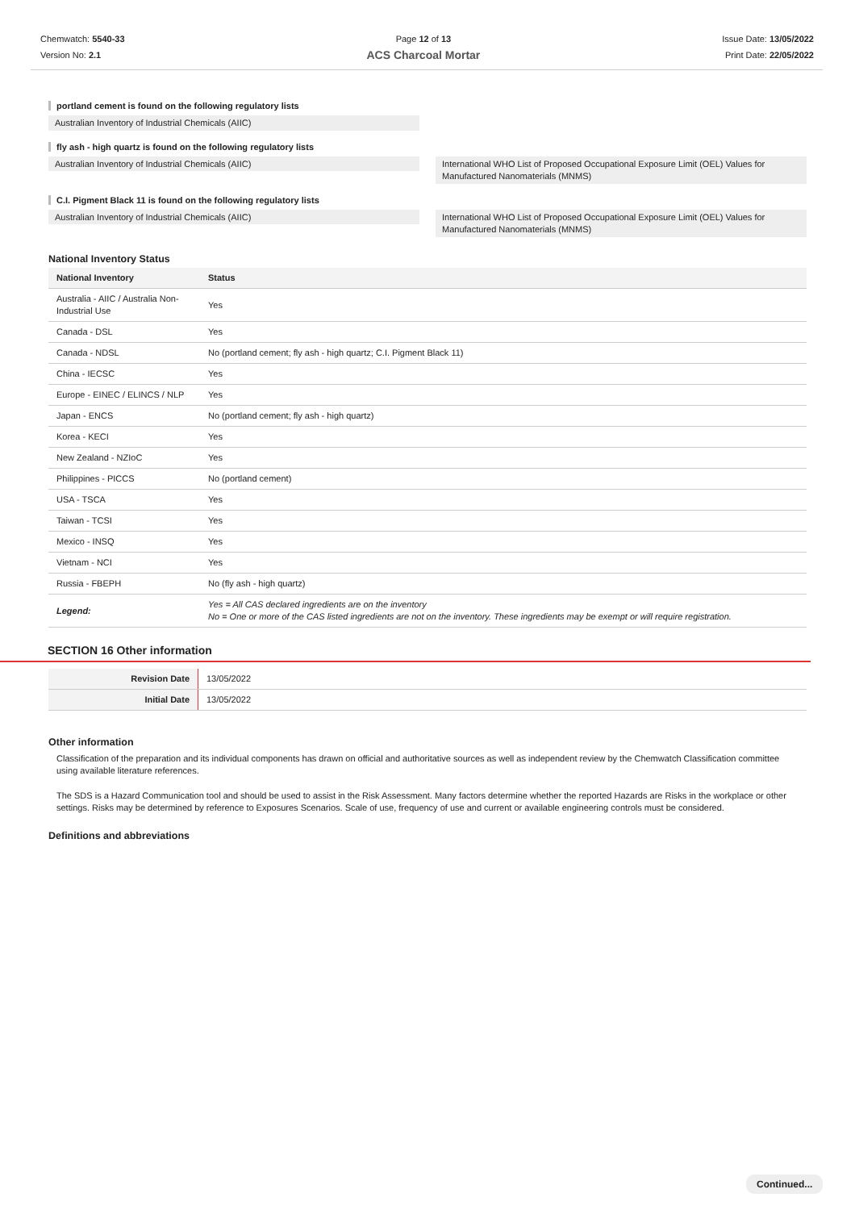Chemwatch: 5540-33
Version No: 2.1
Page 12 of 13
ACS Charcoal Mortar
Issue Date: 13/05/2022
Print Date: 22/05/2022
portland cement is found on the following regulatory lists
Australian Inventory of Industrial Chemicals (AIIC)
fly ash - high quartz is found on the following regulatory lists
Australian Inventory of Industrial Chemicals (AIIC)
International WHO List of Proposed Occupational Exposure Limit (OEL) Values for Manufactured Nanomaterials (MNMS)
C.I. Pigment Black 11 is found on the following regulatory lists
Australian Inventory of Industrial Chemicals (AIIC)
International WHO List of Proposed Occupational Exposure Limit (OEL) Values for Manufactured Nanomaterials (MNMS)
National Inventory Status
| National Inventory | Status |
| --- | --- |
| Australia - AIIC / Australia Non-Industrial Use | Yes |
| Canada - DSL | Yes |
| Canada - NDSL | No (portland cement; fly ash - high quartz; C.I. Pigment Black 11) |
| China - IECSC | Yes |
| Europe - EINEC / ELINCS / NLP | Yes |
| Japan - ENCS | No (portland cement; fly ash - high quartz) |
| Korea - KECI | Yes |
| New Zealand - NZIoC | Yes |
| Philippines - PICCS | No (portland cement) |
| USA - TSCA | Yes |
| Taiwan - TCSI | Yes |
| Mexico - INSQ | Yes |
| Vietnam - NCI | Yes |
| Russia - FBEPH | No (fly ash - high quartz) |
| Legend: | Yes = All CAS declared ingredients are on the inventory No = One or more of the CAS listed ingredients are not on the inventory. These ingredients may be exempt or will require registration. |
SECTION 16 Other information
| Revision Date | 13/05/2022 |
| Initial Date | 13/05/2022 |
Other information
Classification of the preparation and its individual components has drawn on official and authoritative sources as well as independent review by the Chemwatch Classification committee using available literature references.
The SDS is a Hazard Communication tool and should be used to assist in the Risk Assessment. Many factors determine whether the reported Hazards are Risks in the workplace or other settings. Risks may be determined by reference to Exposures Scenarios. Scale of use, frequency of use and current or available engineering controls must be considered.
Definitions and abbreviations
Continued...